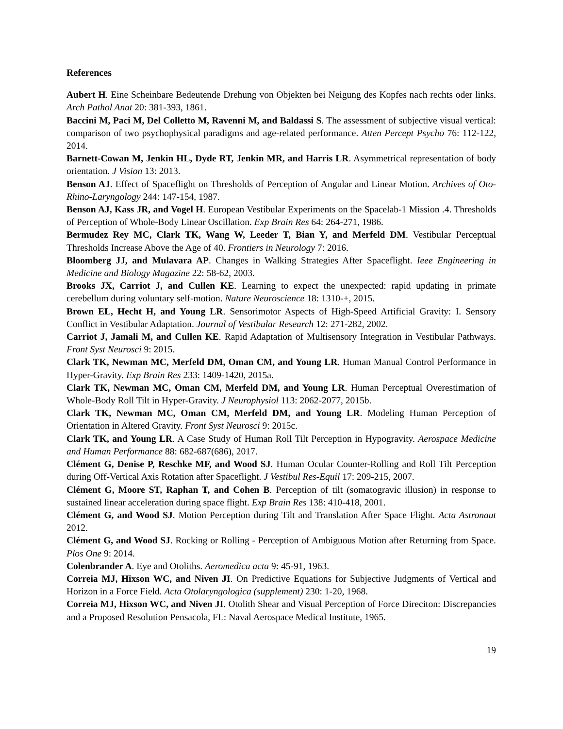References
Aubert H. Eine Scheinbare Bedeutende Drehung von Objekten bei Neigung des Kopfes nach rechts oder links. Arch Pathol Anat 20: 381-393, 1861.
Baccini M, Paci M, Del Colletto M, Ravenni M, and Baldassi S. The assessment of subjective visual vertical: comparison of two psychophysical paradigms and age-related performance. Atten Percept Psycho 76: 112-122, 2014.
Barnett-Cowan M, Jenkin HL, Dyde RT, Jenkin MR, and Harris LR. Asymmetrical representation of body orientation. J Vision 13: 2013.
Benson AJ. Effect of Spaceflight on Thresholds of Perception of Angular and Linear Motion. Archives of Oto-Rhino-Laryngology 244: 147-154, 1987.
Benson AJ, Kass JR, and Vogel H. European Vestibular Experiments on the Spacelab-1 Mission .4. Thresholds of Perception of Whole-Body Linear Oscillation. Exp Brain Res 64: 264-271, 1986.
Bermudez Rey MC, Clark TK, Wang W, Leeder T, Bian Y, and Merfeld DM. Vestibular Perceptual Thresholds Increase Above the Age of 40. Frontiers in Neurology 7: 2016.
Bloomberg JJ, and Mulavara AP. Changes in Walking Strategies After Spaceflight. Ieee Engineering in Medicine and Biology Magazine 22: 58-62, 2003.
Brooks JX, Carriot J, and Cullen KE. Learning to expect the unexpected: rapid updating in primate cerebellum during voluntary self-motion. Nature Neuroscience 18: 1310-+, 2015.
Brown EL, Hecht H, and Young LR. Sensorimotor Aspects of High-Speed Artificial Gravity: I. Sensory Conflict in Vestibular Adaptation. Journal of Vestibular Research 12: 271-282, 2002.
Carriot J, Jamali M, and Cullen KE. Rapid Adaptation of Multisensory Integration in Vestibular Pathways. Front Syst Neurosci 9: 2015.
Clark TK, Newman MC, Merfeld DM, Oman CM, and Young LR. Human Manual Control Performance in Hyper-Gravity. Exp Brain Res 233: 1409-1420, 2015a.
Clark TK, Newman MC, Oman CM, Merfeld DM, and Young LR. Human Perceptual Overestimation of Whole-Body Roll Tilt in Hyper-Gravity. J Neurophysiol 113: 2062-2077, 2015b.
Clark TK, Newman MC, Oman CM, Merfeld DM, and Young LR. Modeling Human Perception of Orientation in Altered Gravity. Front Syst Neurosci 9: 2015c.
Clark TK, and Young LR. A Case Study of Human Roll Tilt Perception in Hypogravity. Aerospace Medicine and Human Performance 88: 682-687(686), 2017.
Clément G, Denise P, Reschke MF, and Wood SJ. Human Ocular Counter-Rolling and Roll Tilt Perception during Off-Vertical Axis Rotation after Spaceflight. J Vestibul Res-Equil 17: 209-215, 2007.
Clément G, Moore ST, Raphan T, and Cohen B. Perception of tilt (somatogravic illusion) in response to sustained linear acceleration during space flight. Exp Brain Res 138: 410-418, 2001.
Clément G, and Wood SJ. Motion Perception during Tilt and Translation After Space Flight. Acta Astronaut 2012.
Clément G, and Wood SJ. Rocking or Rolling - Perception of Ambiguous Motion after Returning from Space. Plos One 9: 2014.
Colenbrander A. Eye and Otoliths. Aeromedica acta 9: 45-91, 1963.
Correia MJ, Hixson WC, and Niven JI. On Predictive Equations for Subjective Judgments of Vertical and Horizon in a Force Field. Acta Otolaryngologica (supplement) 230: 1-20, 1968.
Correia MJ, Hixson WC, and Niven JI. Otolith Shear and Visual Perception of Force Direciton: Discrepancies and a Proposed Resolution Pensacola, FL: Naval Aerospace Medical Institute, 1965.
19